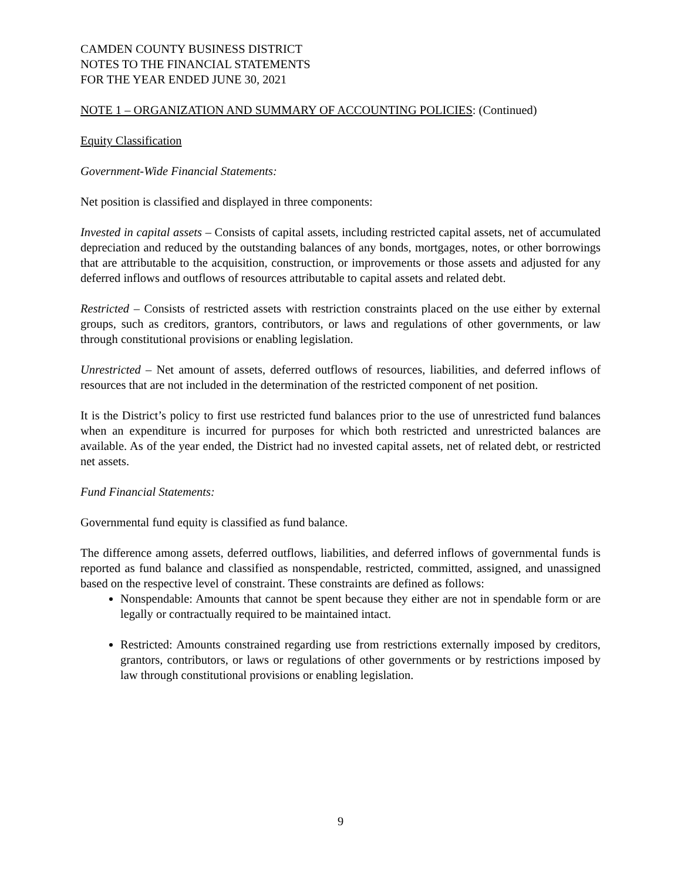CAMDEN COUNTY BUSINESS DISTRICT
NOTES TO THE FINANCIAL STATEMENTS
FOR THE YEAR ENDED JUNE 30, 2021
NOTE 1 – ORGANIZATION AND SUMMARY OF ACCOUNTING POLICIES: (Continued)
Equity Classification
Government-Wide Financial Statements:
Net position is classified and displayed in three components:
Invested in capital assets – Consists of capital assets, including restricted capital assets, net of accumulated depreciation and reduced by the outstanding balances of any bonds, mortgages, notes, or other borrowings that are attributable to the acquisition, construction, or improvements or those assets and adjusted for any deferred inflows and outflows of resources attributable to capital assets and related debt.
Restricted – Consists of restricted assets with restriction constraints placed on the use either by external groups, such as creditors, grantors, contributors, or laws and regulations of other governments, or law through constitutional provisions or enabling legislation.
Unrestricted – Net amount of assets, deferred outflows of resources, liabilities, and deferred inflows of resources that are not included in the determination of the restricted component of net position.
It is the District’s policy to first use restricted fund balances prior to the use of unrestricted fund balances when an expenditure is incurred for purposes for which both restricted and unrestricted balances are available. As of the year ended, the District had no invested capital assets, net of related debt, or restricted net assets.
Fund Financial Statements:
Governmental fund equity is classified as fund balance.
The difference among assets, deferred outflows, liabilities, and deferred inflows of governmental funds is reported as fund balance and classified as nonspendable, restricted, committed, assigned, and unassigned based on the respective level of constraint. These constraints are defined as follows:
Nonspendable: Amounts that cannot be spent because they either are not in spendable form or are legally or contractually required to be maintained intact.
Restricted: Amounts constrained regarding use from restrictions externally imposed by creditors, grantors, contributors, or laws or regulations of other governments or by restrictions imposed by law through constitutional provisions or enabling legislation.
9